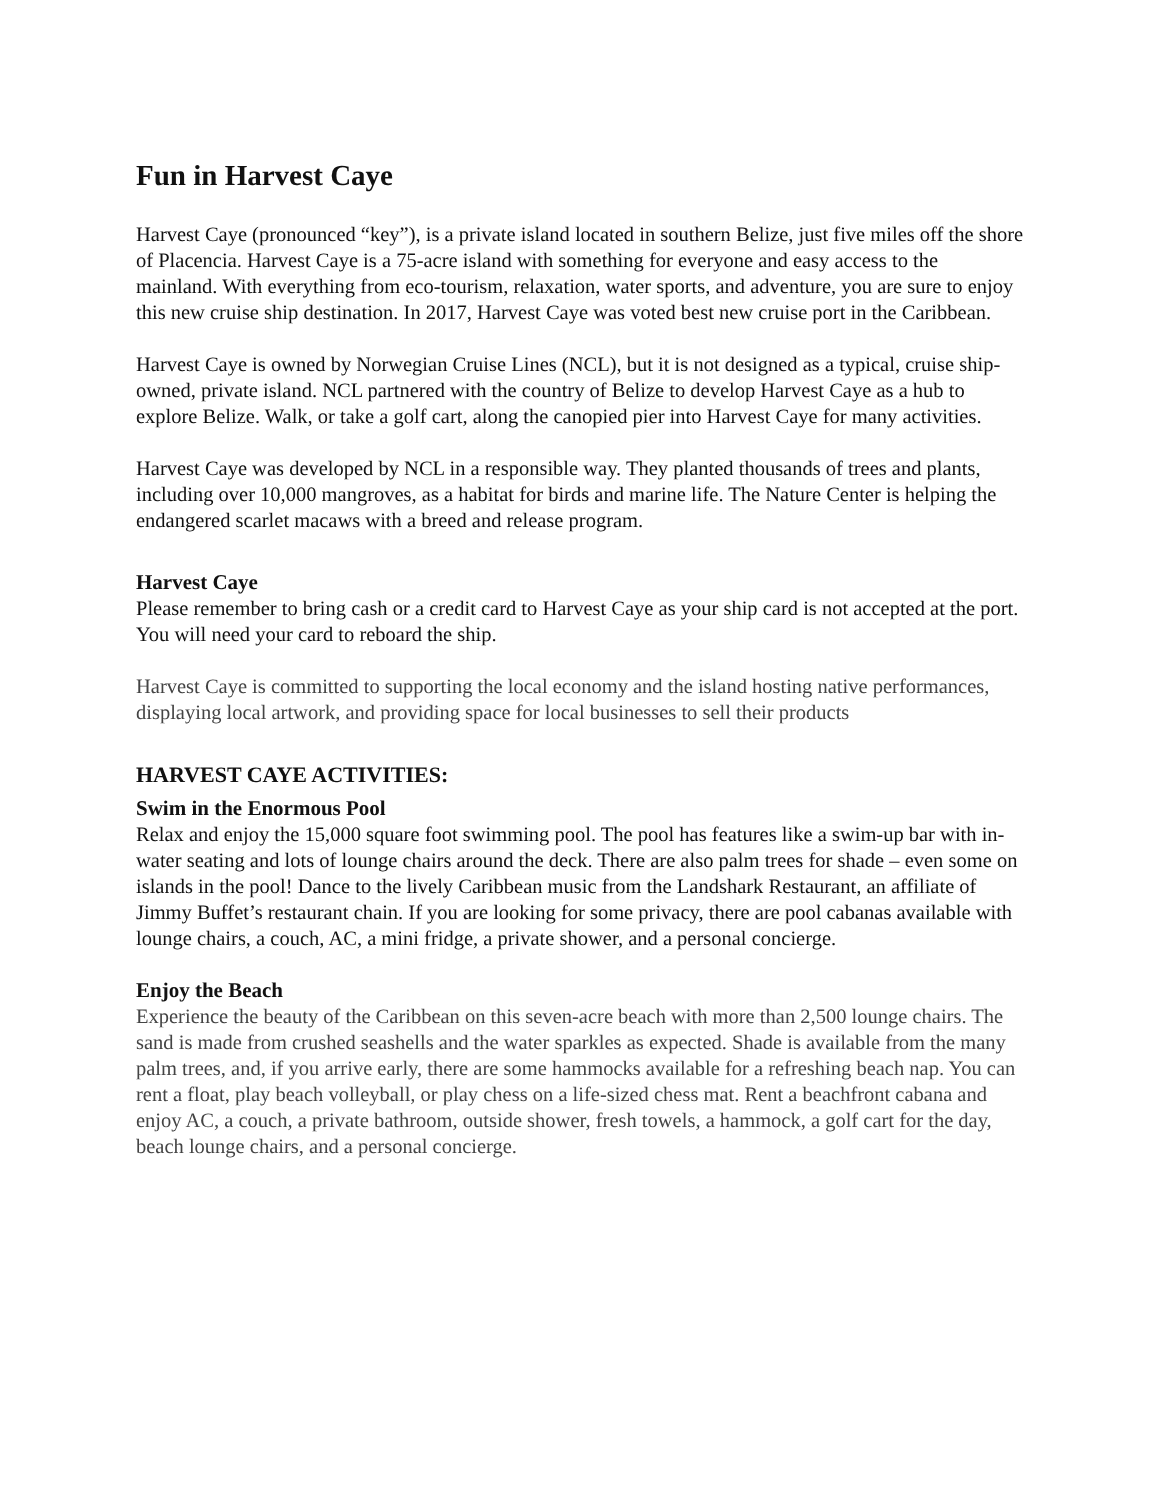Fun in Harvest Caye
Harvest Caye (pronounced “key”), is a private island located in southern Belize, just five miles off the shore of Placencia. Harvest Caye is a 75-acre island with something for everyone and easy access to the mainland. With everything from eco-tourism, relaxation, water sports, and adventure, you are sure to enjoy this new cruise ship destination. In 2017, Harvest Caye was voted best new cruise port in the Caribbean.
Harvest Caye is owned by Norwegian Cruise Lines (NCL), but it is not designed as a typical, cruise ship-owned, private island. NCL partnered with the country of Belize to develop Harvest Caye as a hub to explore Belize. Walk, or take a golf cart, along the canopied pier into Harvest Caye for many activities.
Harvest Caye was developed by NCL in a responsible way. They planted thousands of trees and plants, including over 10,000 mangroves, as a habitat for birds and marine life. The Nature Center is helping the endangered scarlet macaws with a breed and release program.
Harvest Caye
Please remember to bring cash or a credit card to Harvest Caye as your ship card is not accepted at the port. You will need your card to reboard the ship.
Harvest Caye is committed to supporting the local economy and the island hosting native performances, displaying local artwork, and providing space for local businesses to sell their products
HARVEST CAYE ACTIVITIES:
Swim in the Enormous Pool
Relax and enjoy the 15,000 square foot swimming pool. The pool has features like a swim-up bar with in-water seating and lots of lounge chairs around the deck. There are also palm trees for shade – even some on islands in the pool! Dance to the lively Caribbean music from the Landshark Restaurant, an affiliate of Jimmy Buffet’s restaurant chain. If you are looking for some privacy, there are pool cabanas available with lounge chairs, a couch, AC, a mini fridge, a private shower, and a personal concierge.
Enjoy the Beach
Experience the beauty of the Caribbean on this seven-acre beach with more than 2,500 lounge chairs. The sand is made from crushed seashells and the water sparkles as expected. Shade is available from the many palm trees, and, if you arrive early, there are some hammocks available for a refreshing beach nap. You can rent a float, play beach volleyball, or play chess on a life-sized chess mat. Rent a beachfront cabana and enjoy AC, a couch, a private bathroom, outside shower, fresh towels, a hammock, a golf cart for the day, beach lounge chairs, and a personal concierge.